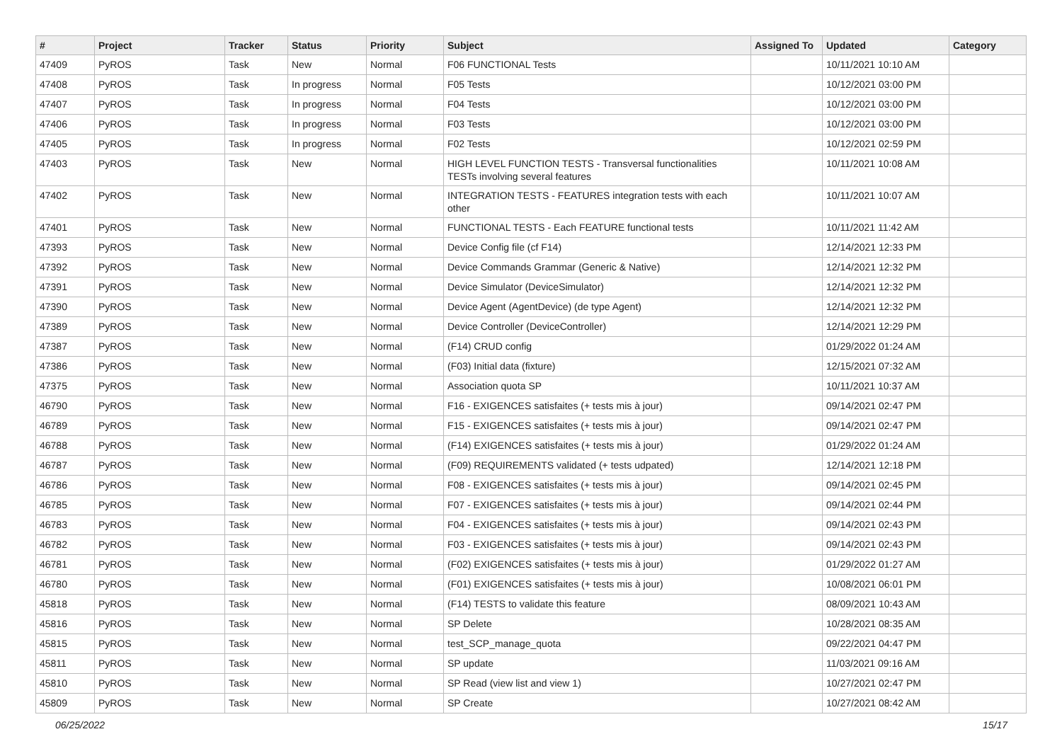| # | Project | Tracker | Status | Priority | Subject | Assigned To | Updated | Category |
| --- | --- | --- | --- | --- | --- | --- | --- | --- |
| 47409 | PyROS | Task | New | Normal | F06 FUNCTIONAL Tests | | 10/11/2021 10:10 AM | |
| 47408 | PyROS | Task | In progress | Normal | F05 Tests | | 10/12/2021 03:00 PM | |
| 47407 | PyROS | Task | In progress | Normal | F04 Tests | | 10/12/2021 03:00 PM | |
| 47406 | PyROS | Task | In progress | Normal | F03 Tests | | 10/12/2021 03:00 PM | |
| 47405 | PyROS | Task | In progress | Normal | F02 Tests | | 10/12/2021 02:59 PM | |
| 47403 | PyROS | Task | New | Normal | HIGH LEVEL FUNCTION TESTS - Transversal functionalities TESTs involving several features | | 10/11/2021 10:08 AM | |
| 47402 | PyROS | Task | New | Normal | INTEGRATION TESTS - FEATURES integration tests with each other | | 10/11/2021 10:07 AM | |
| 47401 | PyROS | Task | New | Normal | FUNCTIONAL TESTS - Each FEATURE functional tests | | 10/11/2021 11:42 AM | |
| 47393 | PyROS | Task | New | Normal | Device Config file (cf F14) | | 12/14/2021 12:33 PM | |
| 47392 | PyROS | Task | New | Normal | Device Commands Grammar (Generic & Native) | | 12/14/2021 12:32 PM | |
| 47391 | PyROS | Task | New | Normal | Device Simulator (DeviceSimulator) | | 12/14/2021 12:32 PM | |
| 47390 | PyROS | Task | New | Normal | Device Agent (AgentDevice) (de type Agent) | | 12/14/2021 12:32 PM | |
| 47389 | PyROS | Task | New | Normal | Device Controller (DeviceController) | | 12/14/2021 12:29 PM | |
| 47387 | PyROS | Task | New | Normal | (F14) CRUD config | | 01/29/2022 01:24 AM | |
| 47386 | PyROS | Task | New | Normal | (F03) Initial data (fixture) | | 12/15/2021 07:32 AM | |
| 47375 | PyROS | Task | New | Normal | Association quota SP | | 10/11/2021 10:37 AM | |
| 46790 | PyROS | Task | New | Normal | F16 - EXIGENCES satisfaites (+ tests mis à jour) | | 09/14/2021 02:47 PM | |
| 46789 | PyROS | Task | New | Normal | F15 - EXIGENCES satisfaites (+ tests mis à jour) | | 09/14/2021 02:47 PM | |
| 46788 | PyROS | Task | New | Normal | (F14) EXIGENCES satisfaites (+ tests mis à jour) | | 01/29/2022 01:24 AM | |
| 46787 | PyROS | Task | New | Normal | (F09) REQUIREMENTS validated (+ tests udpated) | | 12/14/2021 12:18 PM | |
| 46786 | PyROS | Task | New | Normal | F08 - EXIGENCES satisfaites (+ tests mis à jour) | | 09/14/2021 02:45 PM | |
| 46785 | PyROS | Task | New | Normal | F07 - EXIGENCES satisfaites (+ tests mis à jour) | | 09/14/2021 02:44 PM | |
| 46783 | PyROS | Task | New | Normal | F04 - EXIGENCES satisfaites (+ tests mis à jour) | | 09/14/2021 02:43 PM | |
| 46782 | PyROS | Task | New | Normal | F03 - EXIGENCES satisfaites (+ tests mis à jour) | | 09/14/2021 02:43 PM | |
| 46781 | PyROS | Task | New | Normal | (F02) EXIGENCES satisfaites (+ tests mis à jour) | | 01/29/2022 01:27 AM | |
| 46780 | PyROS | Task | New | Normal | (F01) EXIGENCES satisfaites (+ tests mis à jour) | | 10/08/2021 06:01 PM | |
| 45818 | PyROS | Task | New | Normal | (F14) TESTS to validate this feature | | 08/09/2021 10:43 AM | |
| 45816 | PyROS | Task | New | Normal | SP Delete | | 10/28/2021 08:35 AM | |
| 45815 | PyROS | Task | New | Normal | test_SCP_manage_quota | | 09/22/2021 04:47 PM | |
| 45811 | PyROS | Task | New | Normal | SP update | | 11/03/2021 09:16 AM | |
| 45810 | PyROS | Task | New | Normal | SP Read (view list and view 1) | | 10/27/2021 02:47 PM | |
| 45809 | PyROS | Task | New | Normal | SP Create | | 10/27/2021 08:42 AM | |
06/25/2022 15/17